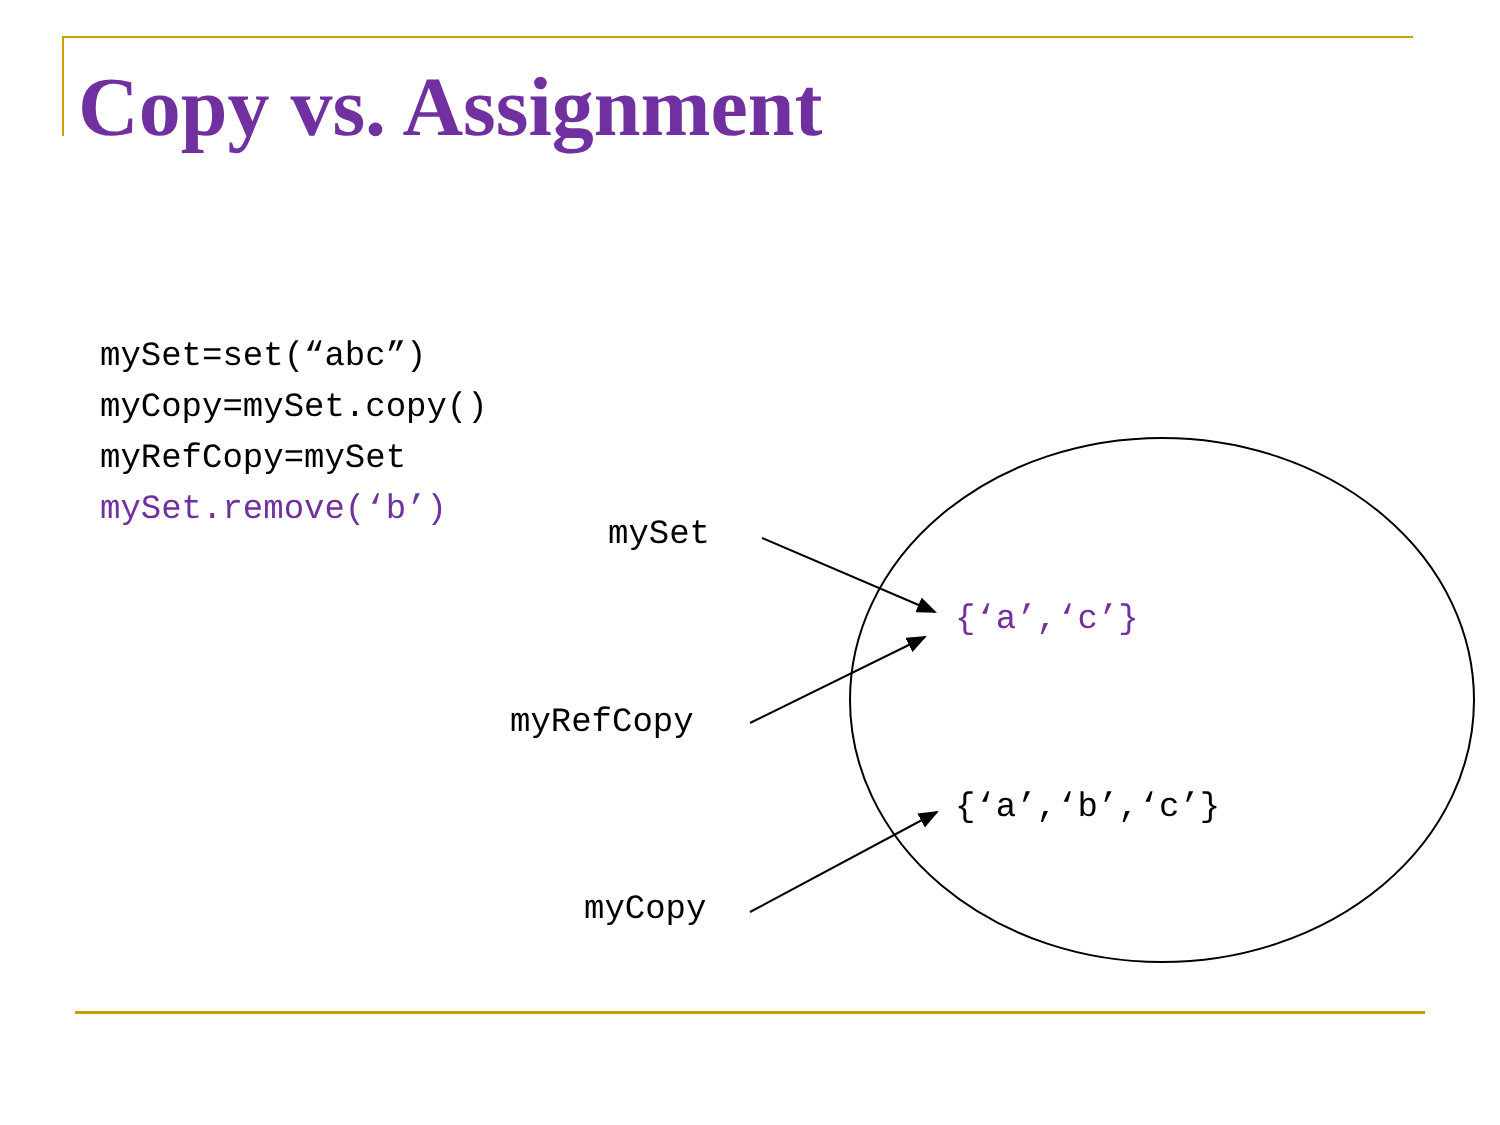Copy vs. Assignment
mySet=set(“abc”)
myCopy=mySet.copy()
myRefCopy=mySet
mySet.remove(‘b’)
mySet
{‘a’,‘c’}
myRefCopy
{‘a’,‘b’,‘c’}
myCopy